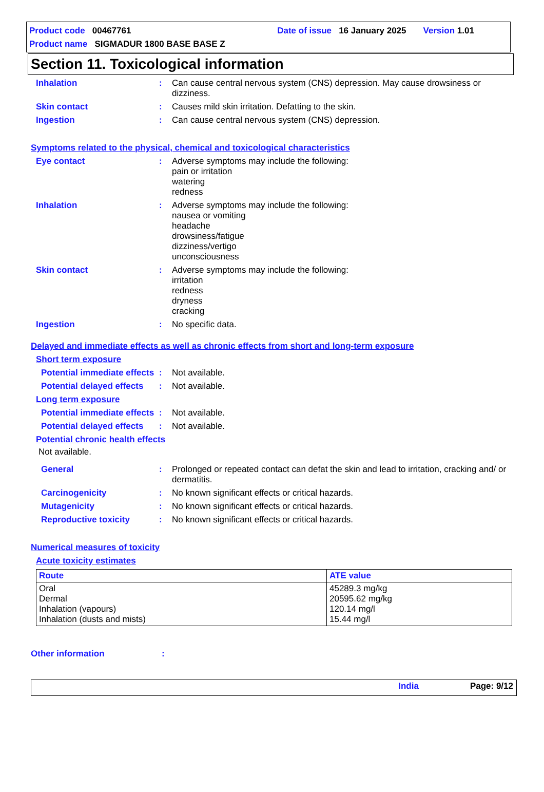Product code 00467761 Date of issue 16 January 2025 Version 1.01
Product name SIGMADUR 1800 BASE BASE Z
Section 11. Toxicological information
Inhalation : Can cause central nervous system (CNS) depression. May cause drowsiness or dizziness.
Skin contact : Causes mild skin irritation. Defatting to the skin.
Ingestion : Can cause central nervous system (CNS) depression.
Symptoms related to the physical, chemical and toxicological characteristics
Eye contact : Adverse symptoms may include the following:
pain or irritation
watering
redness
Inhalation : Adverse symptoms may include the following:
nausea or vomiting
headache
drowsiness/fatigue
dizziness/vertigo
unconsciousness
Skin contact : Adverse symptoms may include the following:
irritation
redness
dryness
cracking
Ingestion : No specific data.
Delayed and immediate effects as well as chronic effects from short and long-term exposure
Short term exposure
Potential immediate effects
: Not available.
Potential delayed effects
: Not available.
Long term exposure
Potential immediate effects
: Not available.
Potential delayed effects
: Not available.
Potential chronic health effects
Not available.
General : Prolonged or repeated contact can defat the skin and lead to irritation, cracking and/ or dermatitis.
Carcinogenicity : No known significant effects or critical hazards.
Mutagenicity : No known significant effects or critical hazards.
Reproductive toxicity : No known significant effects or critical hazards.
Numerical measures of toxicity
Acute toxicity estimates
| Route | ATE value |
| --- | --- |
| Oral Dermal Inhalation (vapours) Inhalation (dusts and mists) | 45289.3 mg/kg 20595.62 mg/kg 120.14 mg/l 15.44 mg/l |
Other information :
India Page: 9/12